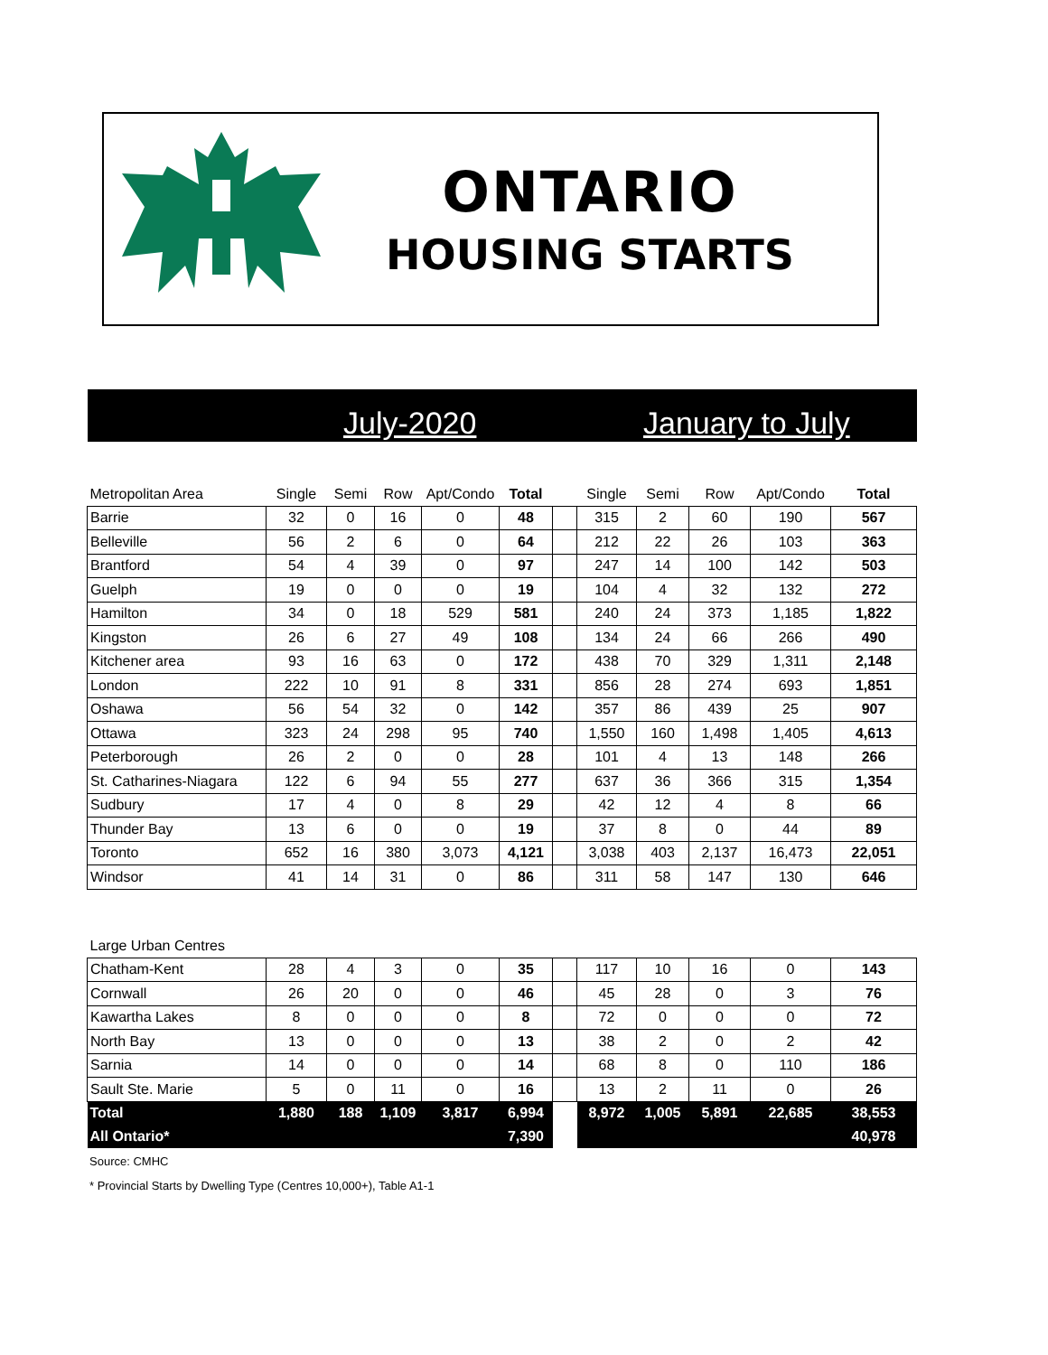ONTARIO
HOUSING STARTS
July-2020 January to July
| Metropolitan Area | Single | Semi | Row | Apt/Condo | Total | | Single | Semi | Row | Apt/Condo | Total |
| --- | --- | --- | --- | --- | --- | --- | --- | --- | --- | --- | --- |
| Barrie | 32 | 0 | 16 | 0 | 48 | | 315 | 2 | 60 | 190 | 567 |
| Belleville | 56 | 2 | 6 | 0 | 64 | | 212 | 22 | 26 | 103 | 363 |
| Brantford | 54 | 4 | 39 | 0 | 97 | | 247 | 14 | 100 | 142 | 503 |
| Guelph | 19 | 0 | 0 | 0 | 19 | | 104 | 4 | 32 | 132 | 272 |
| Hamilton | 34 | 0 | 18 | 529 | 581 | | 240 | 24 | 373 | 1,185 | 1,822 |
| Kingston | 26 | 6 | 27 | 49 | 108 | | 134 | 24 | 66 | 266 | 490 |
| Kitchener area | 93 | 16 | 63 | 0 | 172 | | 438 | 70 | 329 | 1,311 | 2,148 |
| London | 222 | 10 | 91 | 8 | 331 | | 856 | 28 | 274 | 693 | 1,851 |
| Oshawa | 56 | 54 | 32 | 0 | 142 | | 357 | 86 | 439 | 25 | 907 |
| Ottawa | 323 | 24 | 298 | 95 | 740 | | 1,550 | 160 | 1,498 | 1,405 | 4,613 |
| Peterborough | 26 | 2 | 0 | 0 | 28 | | 101 | 4 | 13 | 148 | 266 |
| St. Catharines-Niagara | 122 | 6 | 94 | 55 | 277 | | 637 | 36 | 366 | 315 | 1,354 |
| Sudbury | 17 | 4 | 0 | 8 | 29 | | 42 | 12 | 4 | 8 | 66 |
| Thunder Bay | 13 | 6 | 0 | 0 | 19 | | 37 | 8 | 0 | 44 | 89 |
| Toronto | 652 | 16 | 380 | 3,073 | 4,121 | | 3,038 | 403 | 2,137 | 16,473 | 22,051 |
| Windsor | 41 | 14 | 31 | 0 | 86 | | 311 | 58 | 147 | 130 | 646 |
| Large Urban Centres | | | | | | | | | | | |
| Chatham-Kent | 28 | 4 | 3 | 0 | 35 | | 117 | 10 | 16 | 0 | 143 |
| Cornwall | 26 | 20 | 0 | 0 | 46 | | 45 | 28 | 0 | 3 | 76 |
| Kawartha Lakes | 8 | 0 | 0 | 0 | 8 | | 72 | 0 | 0 | 0 | 72 |
| North Bay | 13 | 0 | 0 | 0 | 13 | | 38 | 2 | 0 | 2 | 42 |
| Sarnia | 14 | 0 | 0 | 0 | 14 | | 68 | 8 | 0 | 110 | 186 |
| Sault Ste. Marie | 5 | 0 | 11 | 0 | 16 | | 13 | 2 | 11 | 0 | 26 |
| Total | 1,880 | 188 | 1,109 | 3,817 | 6,994 | | 8,972 | 1,005 | 5,891 | 22,685 | 38,553 |
| All Ontario* | | | | | 7,390 | | | | | | 40,978 |
Source: CMHC
* Provincial Starts by Dwelling Type (Centres 10,000+), Table A1-1